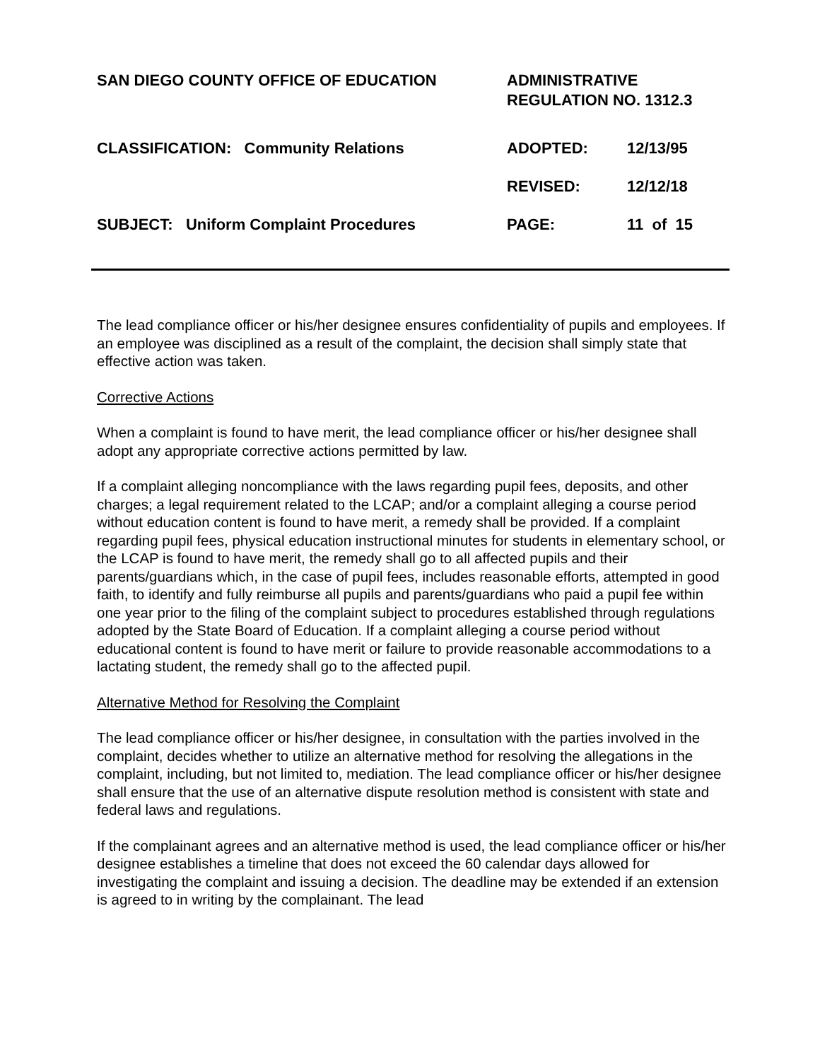SAN DIEGO COUNTY OFFICE OF EDUCATION ADMINISTRATIVE
REGULATION NO. 1312.3
CLASSIFICATION: Community Relations ADOPTED: 12/13/95
REVISED: 12/12/18
SUBJECT: Uniform Complaint Procedures PAGE: 11 of 15
The lead compliance officer or his/her designee ensures confidentiality of pupils and employees. If an employee was disciplined as a result of the complaint, the decision shall simply state that effective action was taken.
Corrective Actions
When a complaint is found to have merit, the lead compliance officer or his/her designee shall adopt any appropriate corrective actions permitted by law.
If a complaint alleging noncompliance with the laws regarding pupil fees, deposits, and other charges; a legal requirement related to the LCAP; and/or a complaint alleging a course period without education content is found to have merit, a remedy shall be provided. If a complaint regarding pupil fees, physical education instructional minutes for students in elementary school, or the LCAP is found to have merit, the remedy shall go to all affected pupils and their parents/guardians which, in the case of pupil fees, includes reasonable efforts, attempted in good faith, to identify and fully reimburse all pupils and parents/guardians who paid a pupil fee within one year prior to the filing of the complaint subject to procedures established through regulations adopted by the State Board of Education. If a complaint alleging a course period without educational content is found to have merit or failure to provide reasonable accommodations to a lactating student, the remedy shall go to the affected pupil.
Alternative Method for Resolving the Complaint
The lead compliance officer or his/her designee, in consultation with the parties involved in the complaint, decides whether to utilize an alternative method for resolving the allegations in the complaint, including, but not limited to, mediation. The lead compliance officer or his/her designee shall ensure that the use of an alternative dispute resolution method is consistent with state and federal laws and regulations.
If the complainant agrees and an alternative method is used, the lead compliance officer or his/her designee establishes a timeline that does not exceed the 60 calendar days allowed for investigating the complaint and issuing a decision. The deadline may be extended if an extension is agreed to in writing by the complainant. The lead